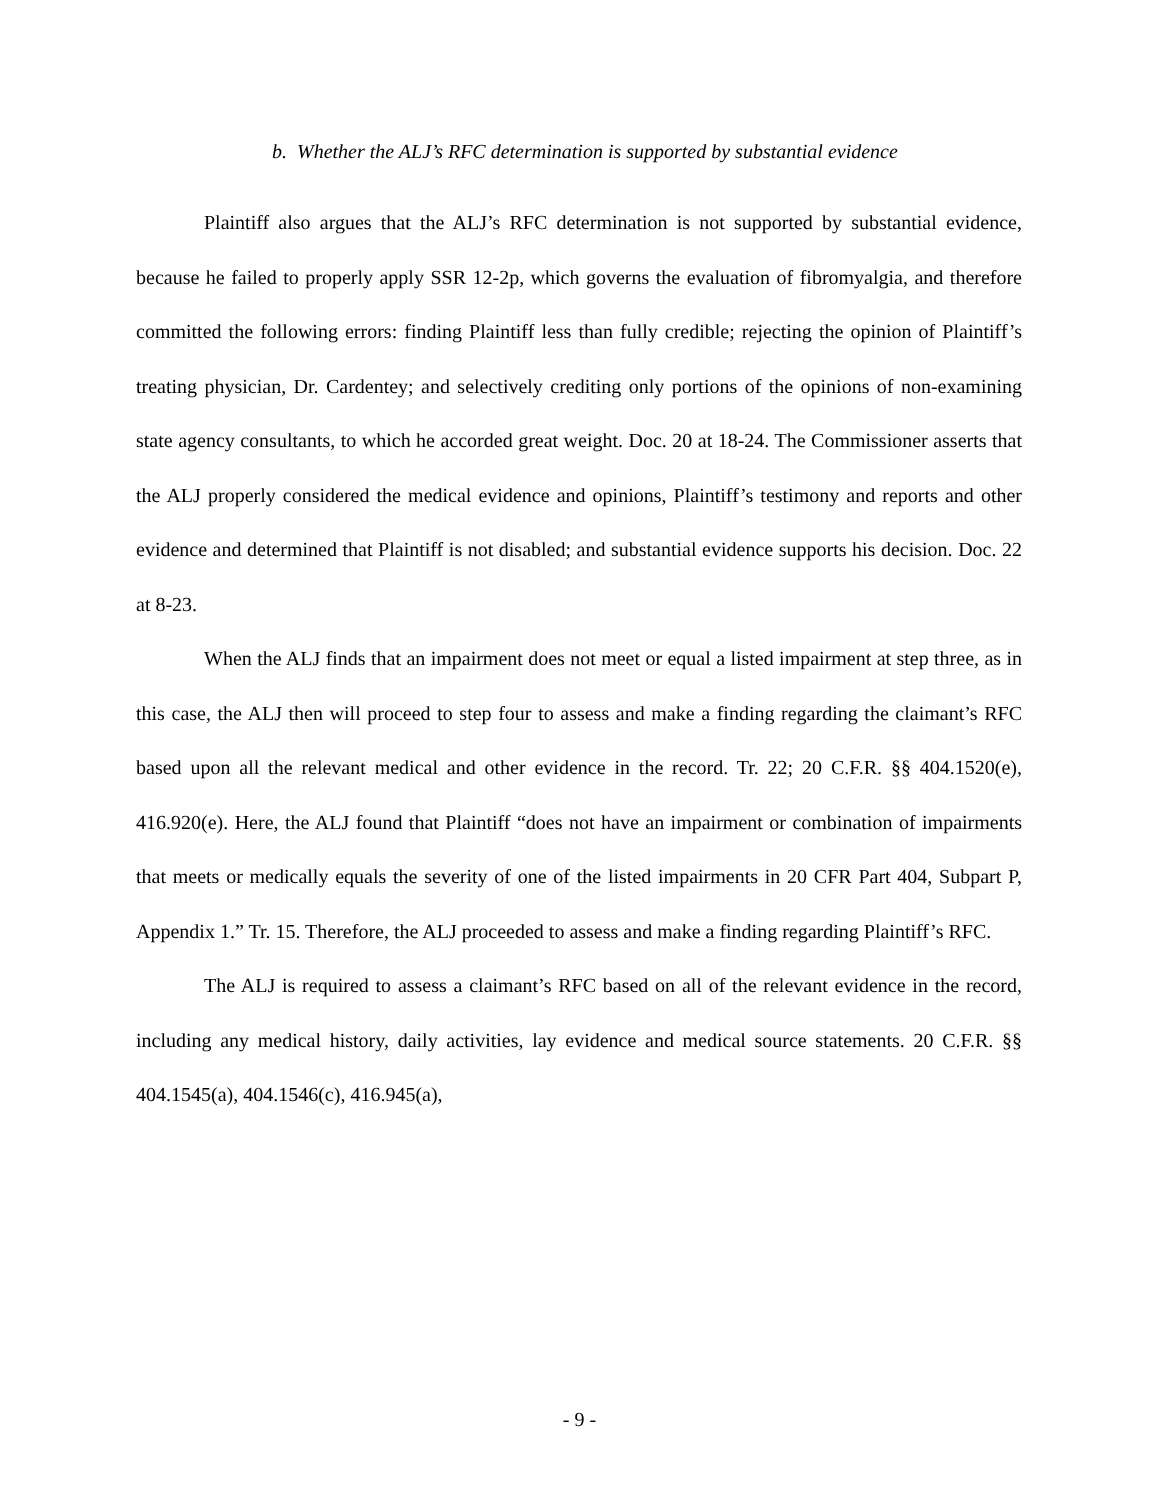b. Whether the ALJ’s RFC determination is supported by substantial evidence
Plaintiff also argues that the ALJ’s RFC determination is not supported by substantial evidence, because he failed to properly apply SSR 12-2p, which governs the evaluation of fibromyalgia, and therefore committed the following errors: finding Plaintiff less than fully credible; rejecting the opinion of Plaintiff’s treating physician, Dr. Cardentey; and selectively crediting only portions of the opinions of non-examining state agency consultants, to which he accorded great weight. Doc. 20 at 18-24. The Commissioner asserts that the ALJ properly considered the medical evidence and opinions, Plaintiff’s testimony and reports and other evidence and determined that Plaintiff is not disabled; and substantial evidence supports his decision. Doc. 22 at 8-23.
When the ALJ finds that an impairment does not meet or equal a listed impairment at step three, as in this case, the ALJ then will proceed to step four to assess and make a finding regarding the claimant’s RFC based upon all the relevant medical and other evidence in the record. Tr. 22; 20 C.F.R. §§ 404.1520(e), 416.920(e). Here, the ALJ found that Plaintiff “does not have an impairment or combination of impairments that meets or medically equals the severity of one of the listed impairments in 20 CFR Part 404, Subpart P, Appendix 1.” Tr. 15. Therefore, the ALJ proceeded to assess and make a finding regarding Plaintiff’s RFC.
The ALJ is required to assess a claimant’s RFC based on all of the relevant evidence in the record, including any medical history, daily activities, lay evidence and medical source statements. 20 C.F.R. §§ 404.1545(a), 404.1546(c), 416.945(a),
- 9 -